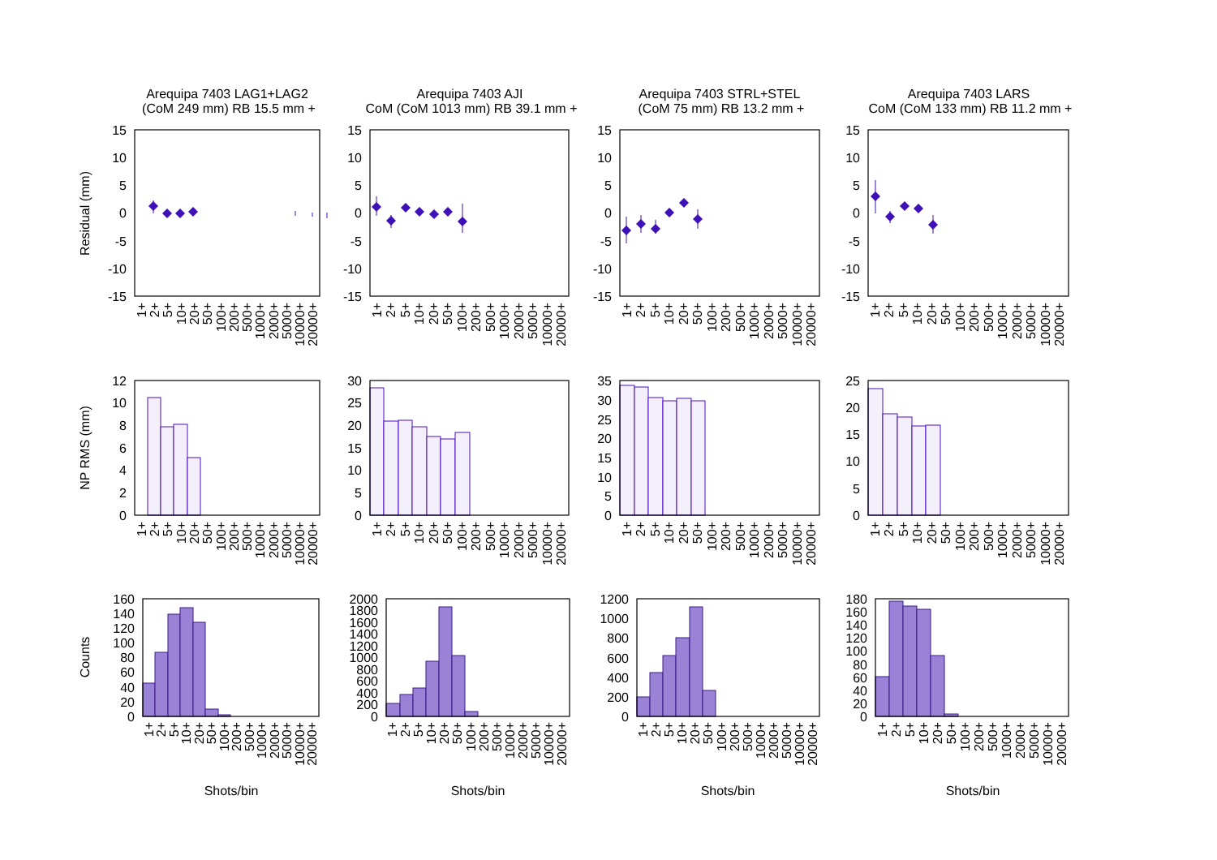Arequipa 7403 LAG1+LAG2
(CoM 249 mm) RB 15.5 mm +
Arequipa 7403 AJI
CoM (CoM 1013 mm) RB 39.1 mm +
Arequipa 7403 STRL+STEL
(CoM 75 mm) RB 13.2 mm +
Arequipa 7403 LARS
CoM (CoM 133 mm) RB 11.2 mm +
Residual (mm)
NP RMS (mm)
Counts
15
10
5
0
-5
-10
-15
1+
2+
5+
10+
20+
50+
100+
200+
500+
1000+
2000+
5000+
10000+
20000+
15
10
5
0
-5
-10
-15
1+
2+
5+
10+
20+
50+
100+
200+
500+
1000+
2000+
5000+
10000+
20000+
15
10
5
0
-5
-10
-15
1+
2+
5+
10+
20+
50+
100+
200+
500+
1000+
2000+
5000+
10000+
20000+
15
10
5
0
-5
-10
-15
1+
2+
5+
10+
20+
50+
100+
200+
500+
1000+
2000+
5000+
10000+
20000+
12
10
8
6
4
2
0
1+
2+
5+
10+
20+
50+
100+
200+
500+
1000+
2000+
5000+
10000+
20000+
30
20
25
15
10
5
0
1+
2+
5+
10+
20+
50+
100+
200+
500+
1000+
2000+
5000+
10000+
20000+
35
30
25
20
15
10
5
0
1+
2+
5+
10+
20+
50+
100+
200+
500+
1000+
2000+
5000+
10000+
20000+
25
20
15
10
5
0
1+
2+
5+
10+
20+
50+
100+
200+
500+
1000+
2000+
5000+
10000+
20000+
160
140
120
100
80
60
40
20
0
1+
2+
5+
10+
20+
50+
100+
200+
500+
1000+
2000+
5000+
10000+
20000+
Shots/bin
2000
1800
1600
1400
1200
1000
800
600
400
200
0
1+
2+
5+
10+
20+
50+
100+
200+
500+
1000+
2000+
5000+
10000+
20000+
Shots/bin
1200
1000
800
600
400
200
0
1+
2+
5+
10+
20+
50+
100+
200+
500+
1000+
2000+
5000+
10000+
20000+
Shots/bin
180
160
140
120
100
80
60
40
20
0
1+
2+
5+
10+
20+
50+
100+
200+
500+
1000+
2000+
5000+
10000+
20000+
Shots/bin